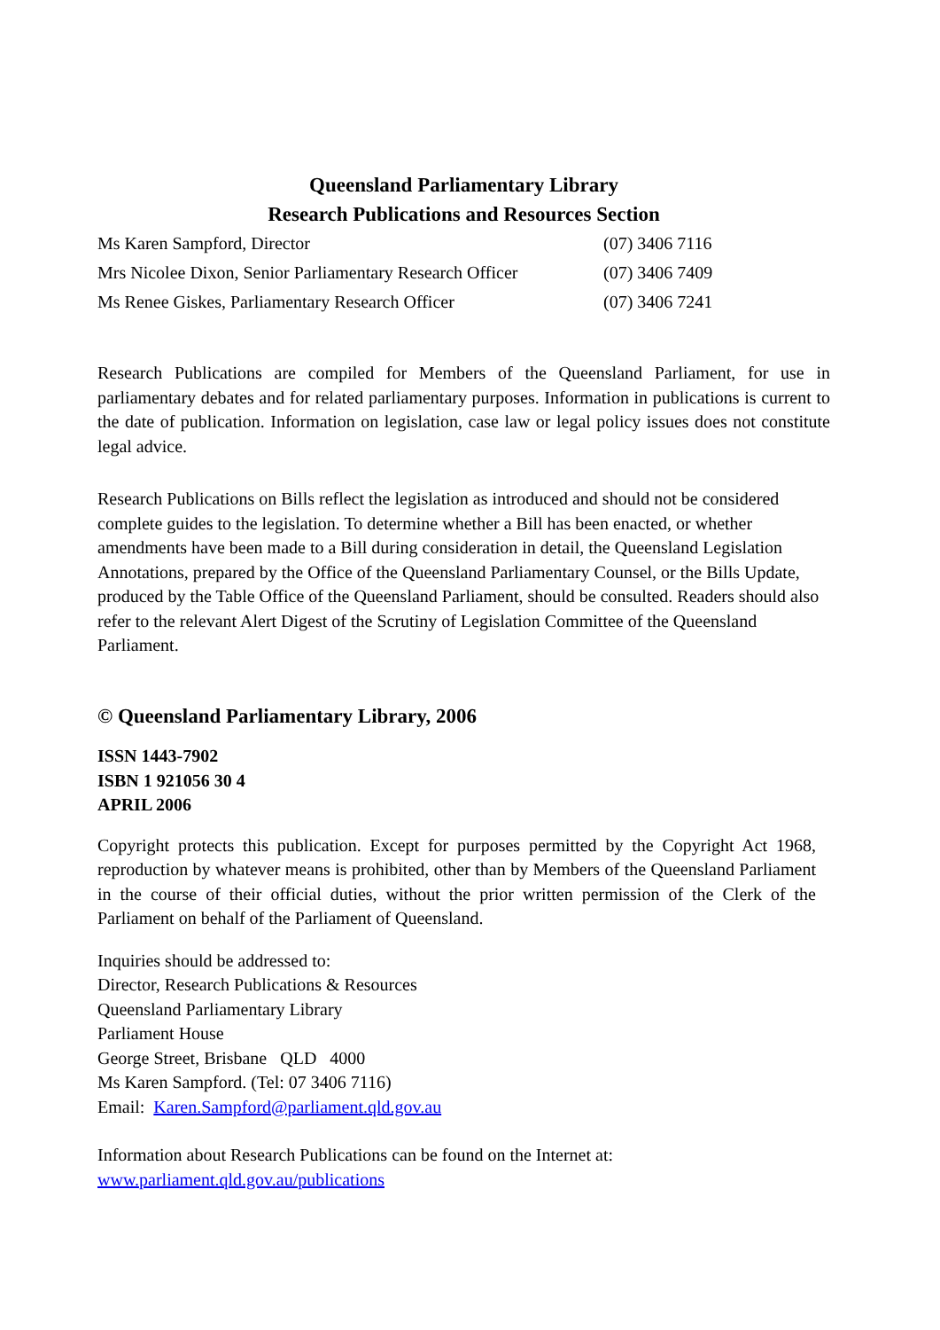Queensland Parliamentary Library
Research Publications and Resources Section
| Ms Karen Sampford, Director | (07) 3406 7116 |
| Mrs Nicolee Dixon, Senior Parliamentary Research Officer | (07) 3406 7409 |
| Ms Renee Giskes, Parliamentary Research Officer | (07) 3406 7241 |
Research Publications are compiled for Members of the Queensland Parliament, for use in parliamentary debates and for related parliamentary purposes. Information in publications is current to the date of publication. Information on legislation, case law or legal policy issues does not constitute legal advice.
Research Publications on Bills reflect the legislation as introduced and should not be considered complete guides to the legislation. To determine whether a Bill has been enacted, or whether amendments have been made to a Bill during consideration in detail, the Queensland Legislation Annotations, prepared by the Office of the Queensland Parliamentary Counsel, or the Bills Update, produced by the Table Office of the Queensland Parliament, should be consulted. Readers should also refer to the relevant Alert Digest of the Scrutiny of Legislation Committee of the Queensland Parliament.
© Queensland Parliamentary Library, 2006
ISSN 1443-7902
ISBN 1 921056 30 4
APRIL 2006
Copyright protects this publication. Except for purposes permitted by the Copyright Act 1968, reproduction by whatever means is prohibited, other than by Members of the Queensland Parliament in the course of their official duties, without the prior written permission of the Clerk of the Parliament on behalf of the Parliament of Queensland.
Inquiries should be addressed to:
Director, Research Publications & Resources
Queensland Parliamentary Library
Parliament House
George Street, Brisbane QLD 4000
Ms Karen Sampford. (Tel: 07 3406 7116)
Email: Karen.Sampford@parliament.qld.gov.au
Information about Research Publications can be found on the Internet at:
www.parliament.qld.gov.au/publications